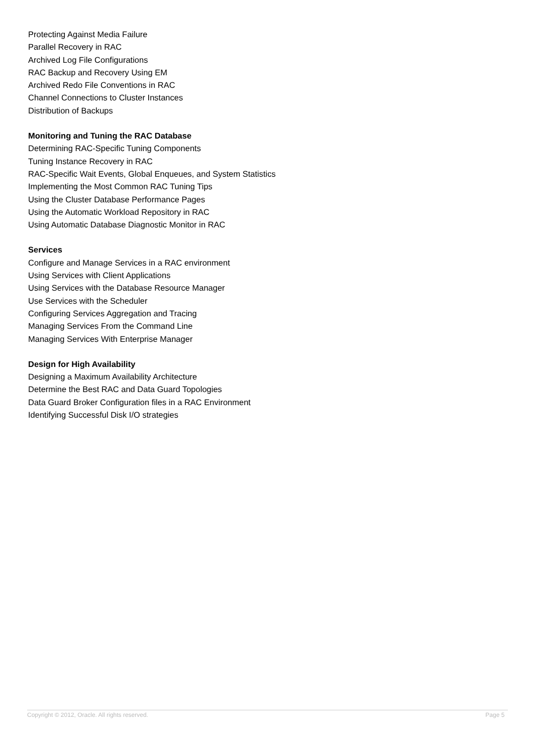Protecting Against Media Failure
Parallel Recovery in RAC
Archived Log File Configurations
RAC Backup and Recovery Using EM
Archived Redo File Conventions in RAC
Channel Connections to Cluster Instances
Distribution of Backups
Monitoring and Tuning the RAC Database
Determining RAC-Specific Tuning Components
Tuning Instance Recovery in RAC
RAC-Specific Wait Events, Global Enqueues, and System Statistics
Implementing the Most Common RAC Tuning Tips
Using the Cluster Database Performance Pages
Using the Automatic Workload Repository in RAC
Using Automatic Database Diagnostic Monitor in RAC
Services
Configure and Manage Services in a RAC environment
Using Services with Client Applications
Using Services with the Database Resource Manager
Use Services with the Scheduler
Configuring Services Aggregation and Tracing
Managing Services From the Command Line
Managing Services With Enterprise Manager
Design for High Availability
Designing a Maximum Availability Architecture
Determine the Best RAC and Data Guard Topologies
Data Guard Broker Configuration files in a RAC Environment
Identifying Successful Disk I/O strategies
Copyright © 2012, Oracle. All rights reserved. Page 5